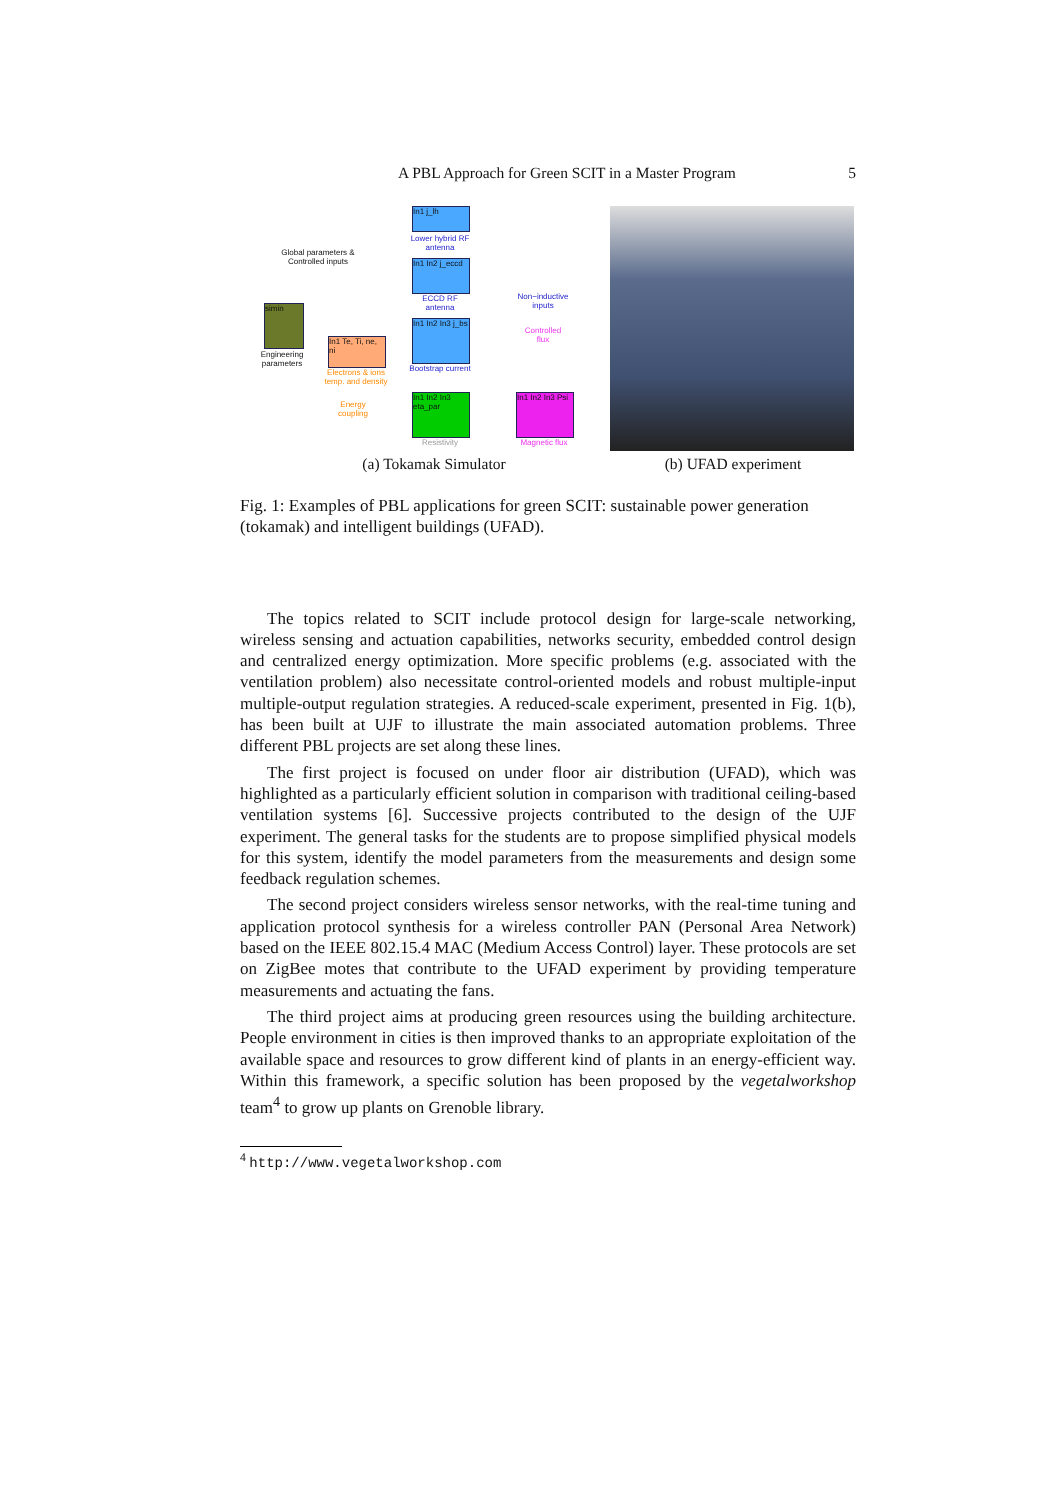A PBL Approach for Green SCIT in a Master Program 5
Global parameters & Controlled inputs
simin
Engineering parameters
In1 j_lh
Lower hybrid RF antenna
In1 In2 j_eccd
ECCD RF antenna
In1 In2 In3 j_bs
Bootstrap current
In1 Te, Ti, ne, ni
Electrons & ions temp. and density
Energy coupling
In1 In2 In3 eta_par
Resistivity
Non−inductive inputs
Controlled flux
In1 In2 In3 Psi
Magnetic flux
(a) Tokamak Simulator
(b) UFAD experiment
Fig. 1: Examples of PBL applications for green SCIT: sustainable power generation (tokamak) and intelligent buildings (UFAD).
The topics related to SCIT include protocol design for large-scale networking, wireless sensing and actuation capabilities, networks security, embedded control design and centralized energy optimization. More specific problems (e.g. associated with the ventilation problem) also necessitate control-oriented models and robust multiple-input multiple-output regulation strategies. A reduced-scale experiment, presented in Fig. 1(b), has been built at UJF to illustrate the main associated automation problems. Three different PBL projects are set along these lines.
The first project is focused on under floor air distribution (UFAD), which was highlighted as a particularly efficient solution in comparison with traditional ceiling-based ventilation systems [6]. Successive projects contributed to the design of the UJF experiment. The general tasks for the students are to propose simplified physical models for this system, identify the model parameters from the measurements and design some feedback regulation schemes.
The second project considers wireless sensor networks, with the real-time tuning and application protocol synthesis for a wireless controller PAN (Personal Area Network) based on the IEEE 802.15.4 MAC (Medium Access Control) layer. These protocols are set on ZigBee motes that contribute to the UFAD experiment by providing temperature measurements and actuating the fans.
The third project aims at producing green resources using the building architecture. People environment in cities is then improved thanks to an appropriate exploitation of the available space and resources to grow different kind of plants in an energy-efficient way. Within this framework, a specific solution has been proposed by the vegetalworkshop team<sup>4</sup> to grow up plants on Grenoble library.
<sup>4</sup> http://www.vegetalworkshop.com